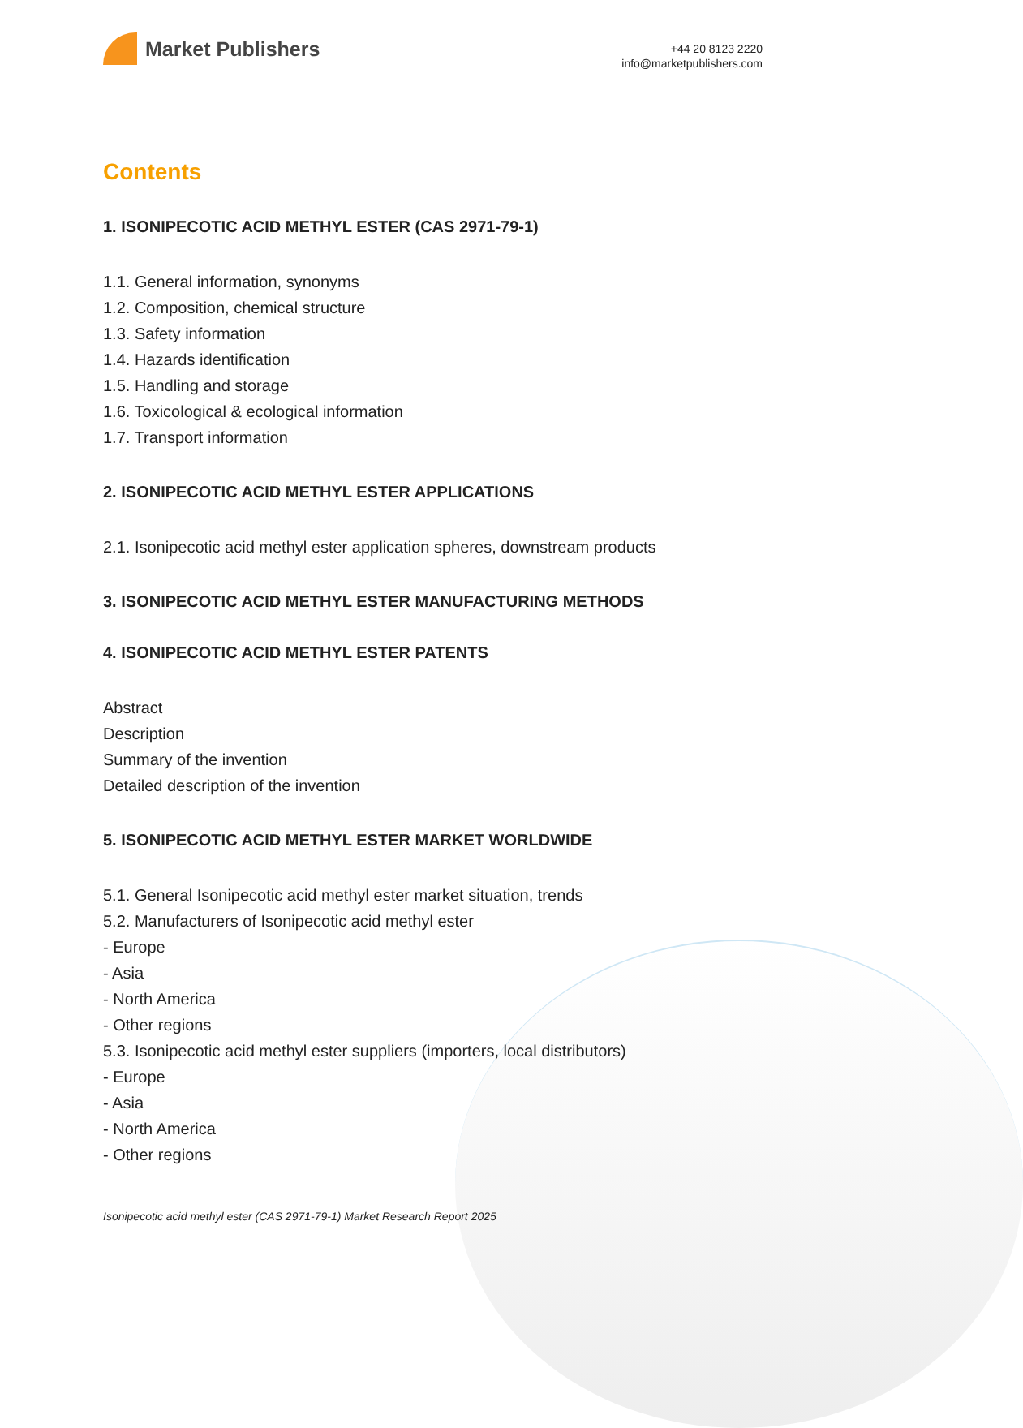Market Publishers
+44 20 8123 2220
info@marketpublishers.com
Contents
1. ISONIPECOTIC ACID METHYL ESTER (CAS 2971-79-1)
1.1. General information, synonyms
1.2. Composition, chemical structure
1.3. Safety information
1.4. Hazards identification
1.5. Handling and storage
1.6. Toxicological & ecological information
1.7. Transport information
2. ISONIPECOTIC ACID METHYL ESTER APPLICATIONS
2.1. Isonipecotic acid methyl ester application spheres, downstream products
3. ISONIPECOTIC ACID METHYL ESTER MANUFACTURING METHODS
4. ISONIPECOTIC ACID METHYL ESTER PATENTS
Abstract
Description
Summary of the invention
Detailed description of the invention
5. ISONIPECOTIC ACID METHYL ESTER MARKET WORLDWIDE
5.1. General Isonipecotic acid methyl ester market situation, trends
5.2. Manufacturers of Isonipecotic acid methyl ester
- Europe
- Asia
- North America
- Other regions
5.3. Isonipecotic acid methyl ester suppliers (importers, local distributors)
- Europe
- Asia
- North America
- Other regions
Isonipecotic acid methyl ester (CAS 2971-79-1) Market Research Report 2025